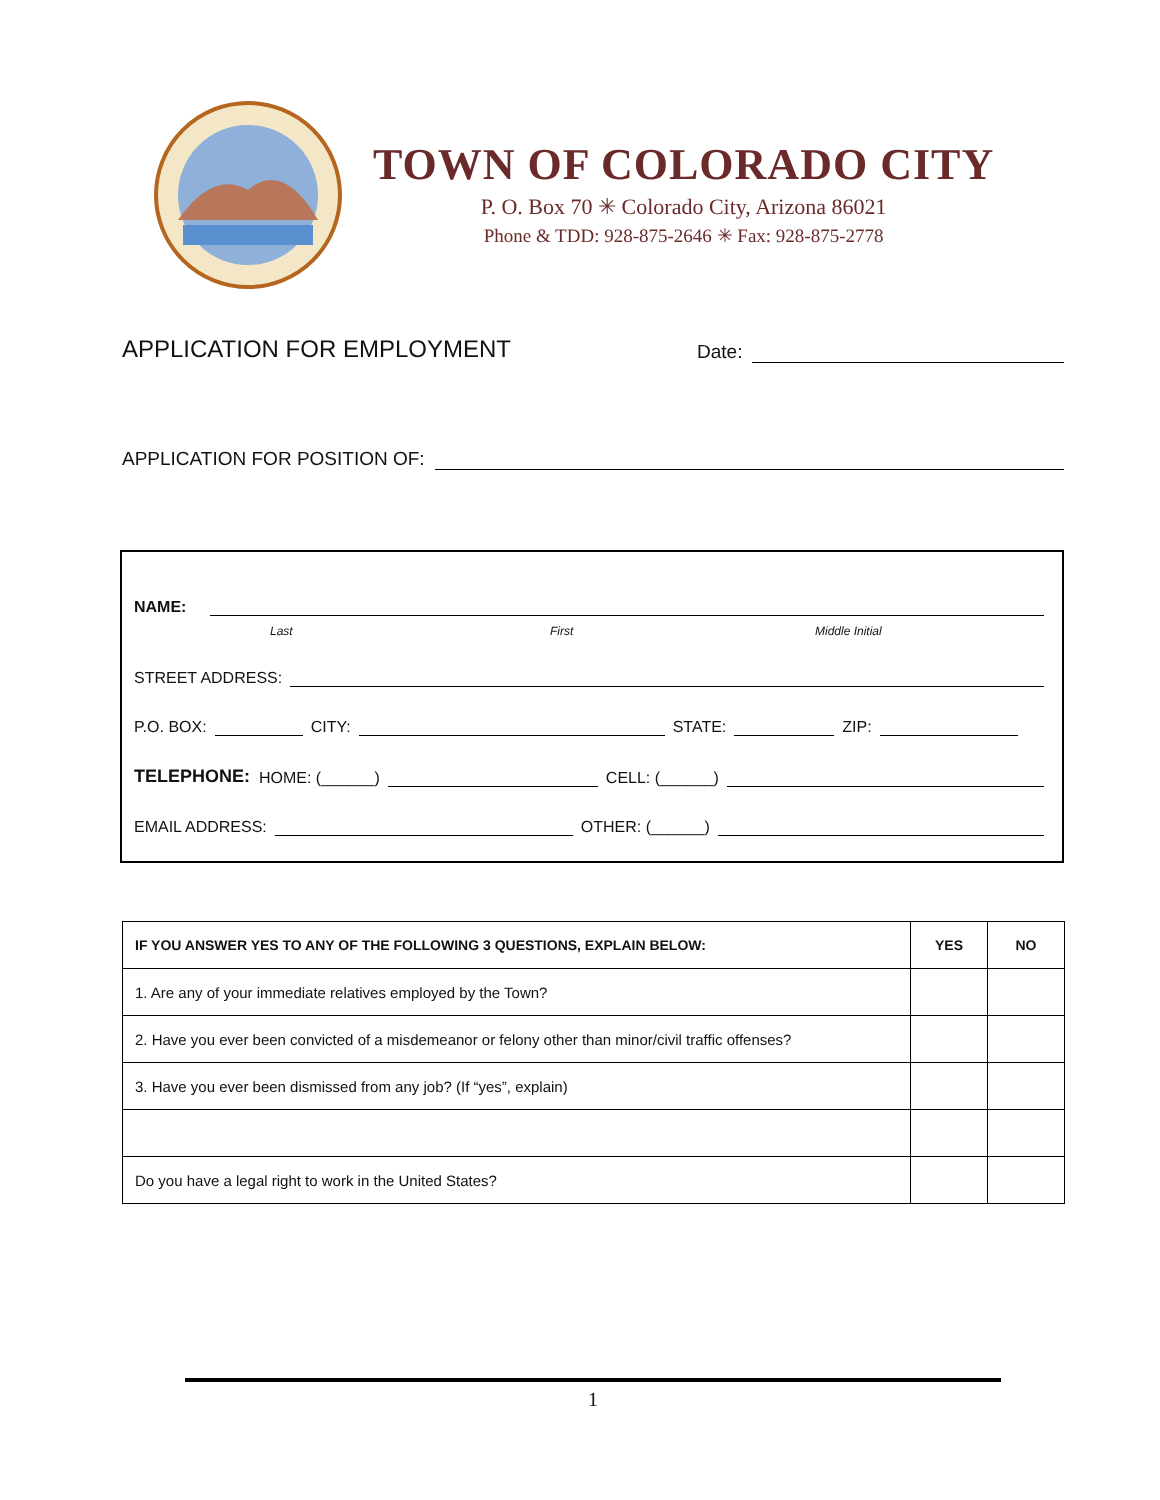TOWN OF COLORADO CITY
P. O. Box 70 ✳ Colorado City, Arizona 86021
Phone & TDD: 928-875-2646 ✳ Fax: 928-875-2778
APPLICATION FOR EMPLOYMENT Date:
APPLICATION FOR POSITION OF:
NAME:
Last First Middle Initial
STREET ADDRESS:
P.O. BOX: CITY: STATE: ZIP:
TELEPHONE: HOME: (______) CELL: (______)
EMAIL ADDRESS: OTHER: (______)
| IF YOU ANSWER YES TO ANY OF THE FOLLOWING 3 QUESTIONS, EXPLAIN BELOW: | YES | NO |
| --- | --- | --- |
| 1. Are any of your immediate relatives employed by the Town? | | |
| 2. Have you ever been convicted of a misdemeanor or felony other than minor/civil traffic offenses? | | |
| 3. Have you ever been dismissed from any job? (If “yes”, explain) | | |
| Do you have a legal right to work in the United States? | | |
1